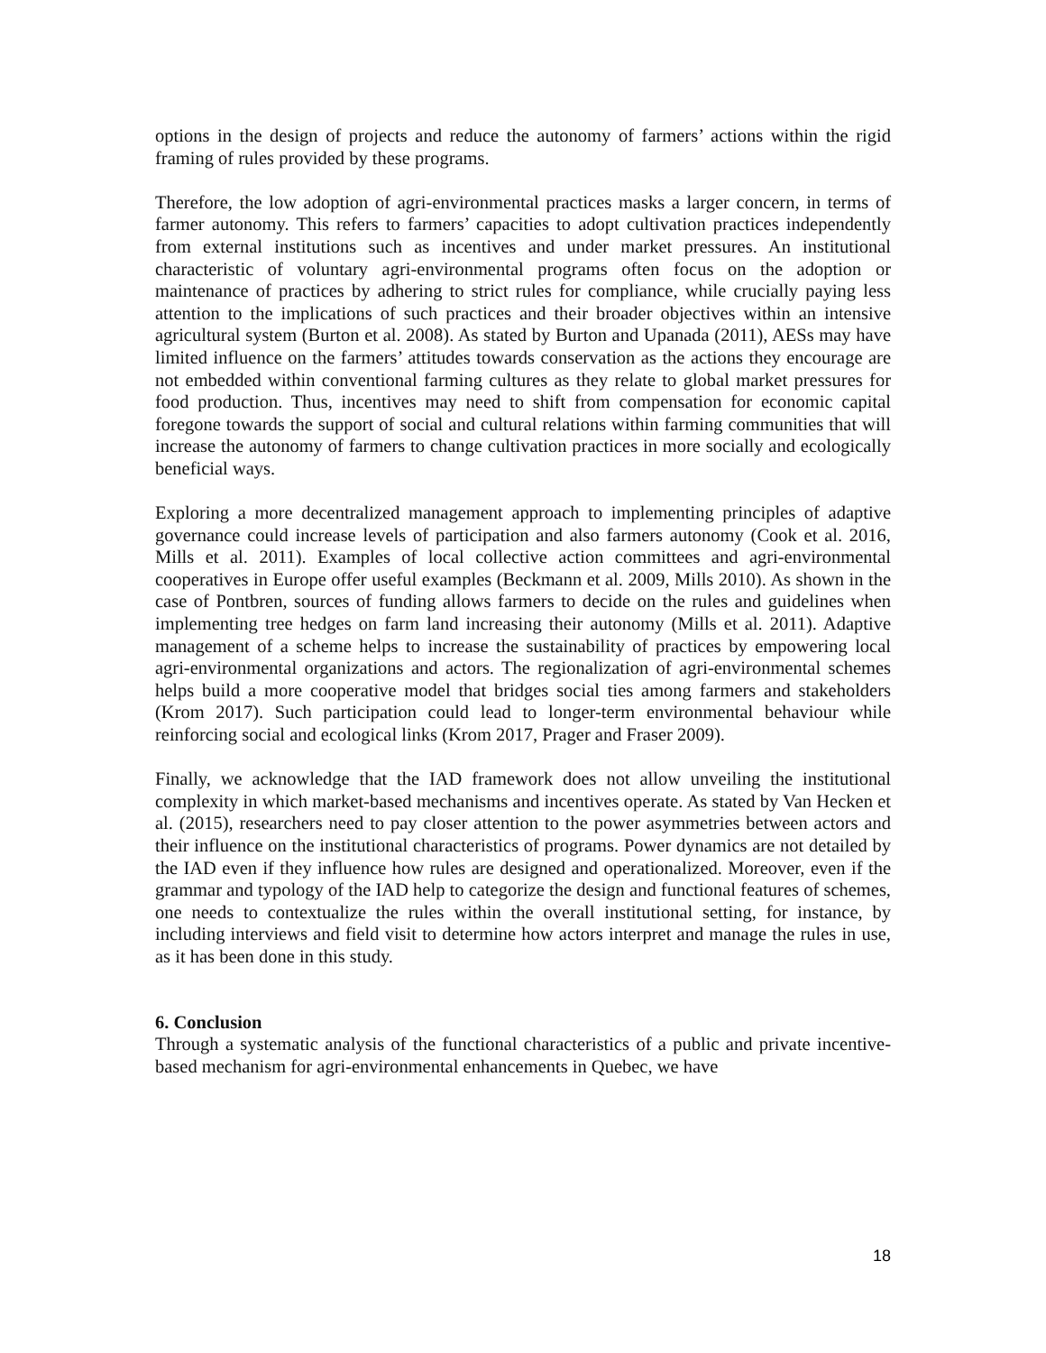options in the design of projects and reduce the autonomy of farmers’ actions within the rigid framing of rules provided by these programs.
Therefore, the low adoption of agri-environmental practices masks a larger concern, in terms of farmer autonomy. This refers to farmers’ capacities to adopt cultivation practices independently from external institutions such as incentives and under market pressures. An institutional characteristic of voluntary agri-environmental programs often focus on the adoption or maintenance of practices by adhering to strict rules for compliance, while crucially paying less attention to the implications of such practices and their broader objectives within an intensive agricultural system (Burton et al. 2008). As stated by Burton and Upanada (2011), AESs may have limited influence on the farmers’ attitudes towards conservation as the actions they encourage are not embedded within conventional farming cultures as they relate to global market pressures for food production. Thus, incentives may need to shift from compensation for economic capital foregone towards the support of social and cultural relations within farming communities that will increase the autonomy of farmers to change cultivation practices in more socially and ecologically beneficial ways.
Exploring a more decentralized management approach to implementing principles of adaptive governance could increase levels of participation and also farmers autonomy (Cook et al. 2016, Mills et al. 2011). Examples of local collective action committees and agri-environmental cooperatives in Europe offer useful examples (Beckmann et al. 2009, Mills 2010). As shown in the case of Pontbren, sources of funding allows farmers to decide on the rules and guidelines when implementing tree hedges on farm land increasing their autonomy (Mills et al. 2011). Adaptive management of a scheme helps to increase the sustainability of practices by empowering local agri-environmental organizations and actors. The regionalization of agri-environmental schemes helps build a more cooperative model that bridges social ties among farmers and stakeholders (Krom 2017). Such participation could lead to longer-term environmental behaviour while reinforcing social and ecological links (Krom 2017, Prager and Fraser 2009).
Finally, we acknowledge that the IAD framework does not allow unveiling the institutional complexity in which market-based mechanisms and incentives operate. As stated by Van Hecken et al. (2015), researchers need to pay closer attention to the power asymmetries between actors and their influence on the institutional characteristics of programs. Power dynamics are not detailed by the IAD even if they influence how rules are designed and operationalized. Moreover, even if the grammar and typology of the IAD help to categorize the design and functional features of schemes, one needs to contextualize the rules within the overall institutional setting, for instance, by including interviews and field visit to determine how actors interpret and manage the rules in use, as it has been done in this study.
6. Conclusion
Through a systematic analysis of the functional characteristics of a public and private incentive-based mechanism for agri-environmental enhancements in Quebec, we have
18